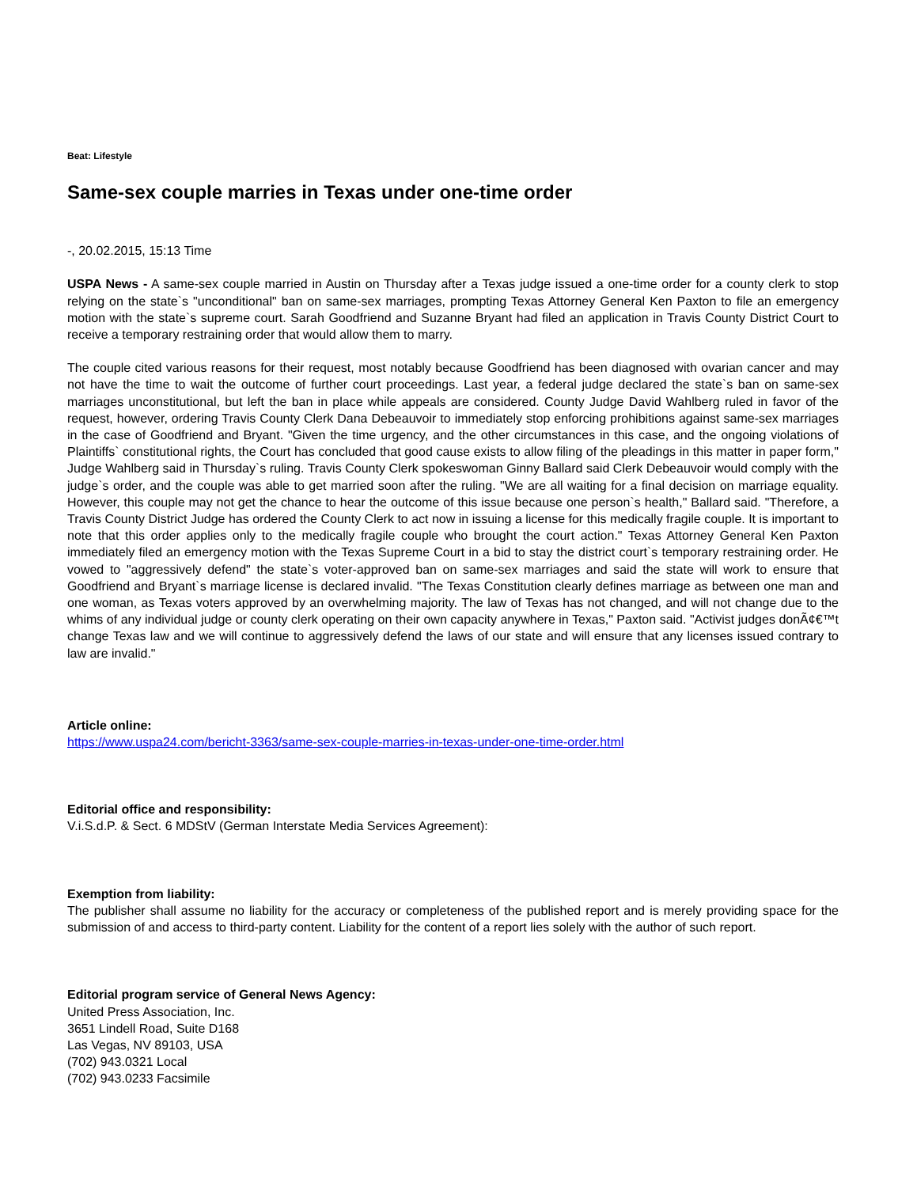Beat: Lifestyle
Same-sex couple marries in Texas under one-time order
-, 20.02.2015, 15:13 Time
USPA News - A same-sex couple married in Austin on Thursday after a Texas judge issued a one-time order for a county clerk to stop relying on the state`s "unconditional" ban on same-sex marriages, prompting Texas Attorney General Ken Paxton to file an emergency motion with the state`s supreme court. Sarah Goodfriend and Suzanne Bryant had filed an application in Travis County District Court to receive a temporary restraining order that would allow them to marry.
The couple cited various reasons for their request, most notably because Goodfriend has been diagnosed with ovarian cancer and may not have the time to wait the outcome of further court proceedings. Last year, a federal judge declared the state`s ban on same-sex marriages unconstitutional, but left the ban in place while appeals are considered. County Judge David Wahlberg ruled in favor of the request, however, ordering Travis County Clerk Dana Debeauvoir to immediately stop enforcing prohibitions against same-sex marriages in the case of Goodfriend and Bryant. "Given the time urgency, and the other circumstances in this case, and the ongoing violations of Plaintiffs` constitutional rights, the Court has concluded that good cause exists to allow filing of the pleadings in this matter in paper form," Judge Wahlberg said in Thursday`s ruling. Travis County Clerk spokeswoman Ginny Ballard said Clerk Debeauvoir would comply with the judge`s order, and the couple was able to get married soon after the ruling. "We are all waiting for a final decision on marriage equality. However, this couple may not get the chance to hear the outcome of this issue because one person`s health," Ballard said. "Therefore, a Travis County District Judge has ordered the County Clerk to act now in issuing a license for this medically fragile couple. It is important to note that this order applies only to the medically fragile couple who brought the court action." Texas Attorney General Ken Paxton immediately filed an emergency motion with the Texas Supreme Court in a bid to stay the district court`s temporary restraining order. He vowed to "aggressively defend" the state`s voter-approved ban on same-sex marriages and said the state will work to ensure that Goodfriend and Bryant`s marriage license is declared invalid. "The Texas Constitution clearly defines marriage as between one man and one woman, as Texas voters approved by an overwhelming majority. The law of Texas has not changed, and will not change due to the whims of any individual judge or county clerk operating on their own capacity anywhere in Texas," Paxton said. "Activist judges donÃ¢€™t change Texas law and we will continue to aggressively defend the laws of our state and will ensure that any licenses issued contrary to law are invalid."
Article online:
https://www.uspa24.com/bericht-3363/same-sex-couple-marries-in-texas-under-one-time-order.html
Editorial office and responsibility:
V.i.S.d.P. & Sect. 6 MDStV (German Interstate Media Services Agreement):
Exemption from liability:
The publisher shall assume no liability for the accuracy or completeness of the published report and is merely providing space for the submission of and access to third-party content. Liability for the content of a report lies solely with the author of such report.
Editorial program service of General News Agency:
United Press Association, Inc.
3651 Lindell Road, Suite D168
Las Vegas, NV 89103, USA
(702) 943.0321 Local
(702) 943.0233 Facsimile